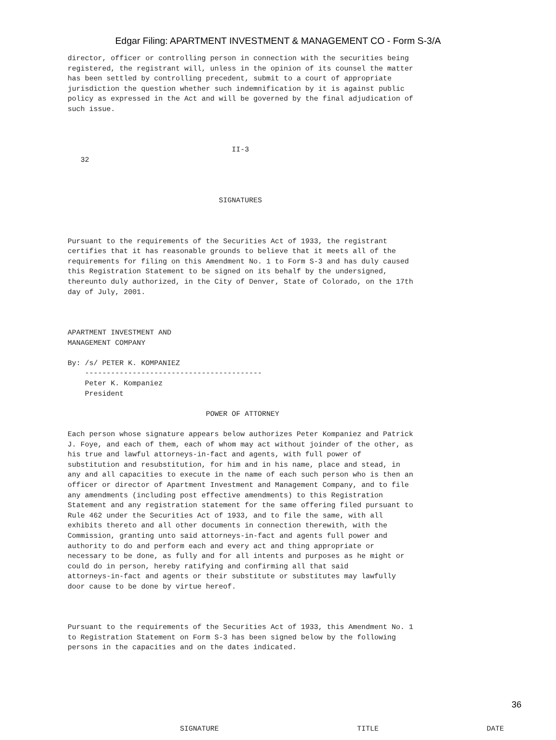Edgar Filing: APARTMENT INVESTMENT & MANAGEMENT CO - Form S-3/A
director, officer or controlling person in connection with the securities being
registered, the registrant will, unless in the opinion of its counsel the matter
has been settled by controlling precedent, submit to a court of appropriate
jurisdiction the question whether such indemnification by it is against public
policy as expressed in the Act and will be governed by the final adjudication of
such issue.



                                      II-3
   32



                                   SIGNATURES



Pursuant to the requirements of the Securities Act of 1933, the registrant
certifies that it has reasonable grounds to believe that it meets all of the
requirements for filing on this Amendment No. 1 to Form S-3 and has duly caused
this Registration Statement to be signed on its behalf by the undersigned,
thereunto duly authorized, in the City of Denver, State of Colorado, on the 17th
day of July, 2001.



APARTMENT INVESTMENT AND
MANAGEMENT COMPANY

By: /s/ PETER K. KOMPANIEZ
    -----------------------------------------
    Peter K. Kompaniez
    President

                                POWER OF ATTORNEY

Each person whose signature appears below authorizes Peter Kompaniez and Patrick
J. Foye, and each of them, each of whom may act without joinder of the other, as
his true and lawful attorneys-in-fact and agents, with full power of
substitution and resubstitution, for him and in his name, place and stead, in
any and all capacities to execute in the name of each such person who is then an
officer or director of Apartment Investment and Management Company, and to file
any amendments (including post effective amendments) to this Registration
Statement and any registration statement for the same offering filed pursuant to
Rule 462 under the Securities Act of 1933, and to file the same, with all
exhibits thereto and all other documents in connection therewith, with the
Commission, granting unto said attorneys-in-fact and agents full power and
authority to do and perform each and every act and thing appropriate or
necessary to be done, as fully and for all intents and purposes as he might or
could do in person, hereby ratifying and confirming all that said
attorneys-in-fact and agents or their substitute or substitutes may lawfully
door cause to be done by virtue hereof.



Pursuant to the requirements of the Securities Act of 1933, this Amendment No. 1
to Registration Statement on Form S-3 has been signed below by the following
persons in the capacities and on the dates indicated.







                          SIGNATURE                                TITLE                         DATE
36